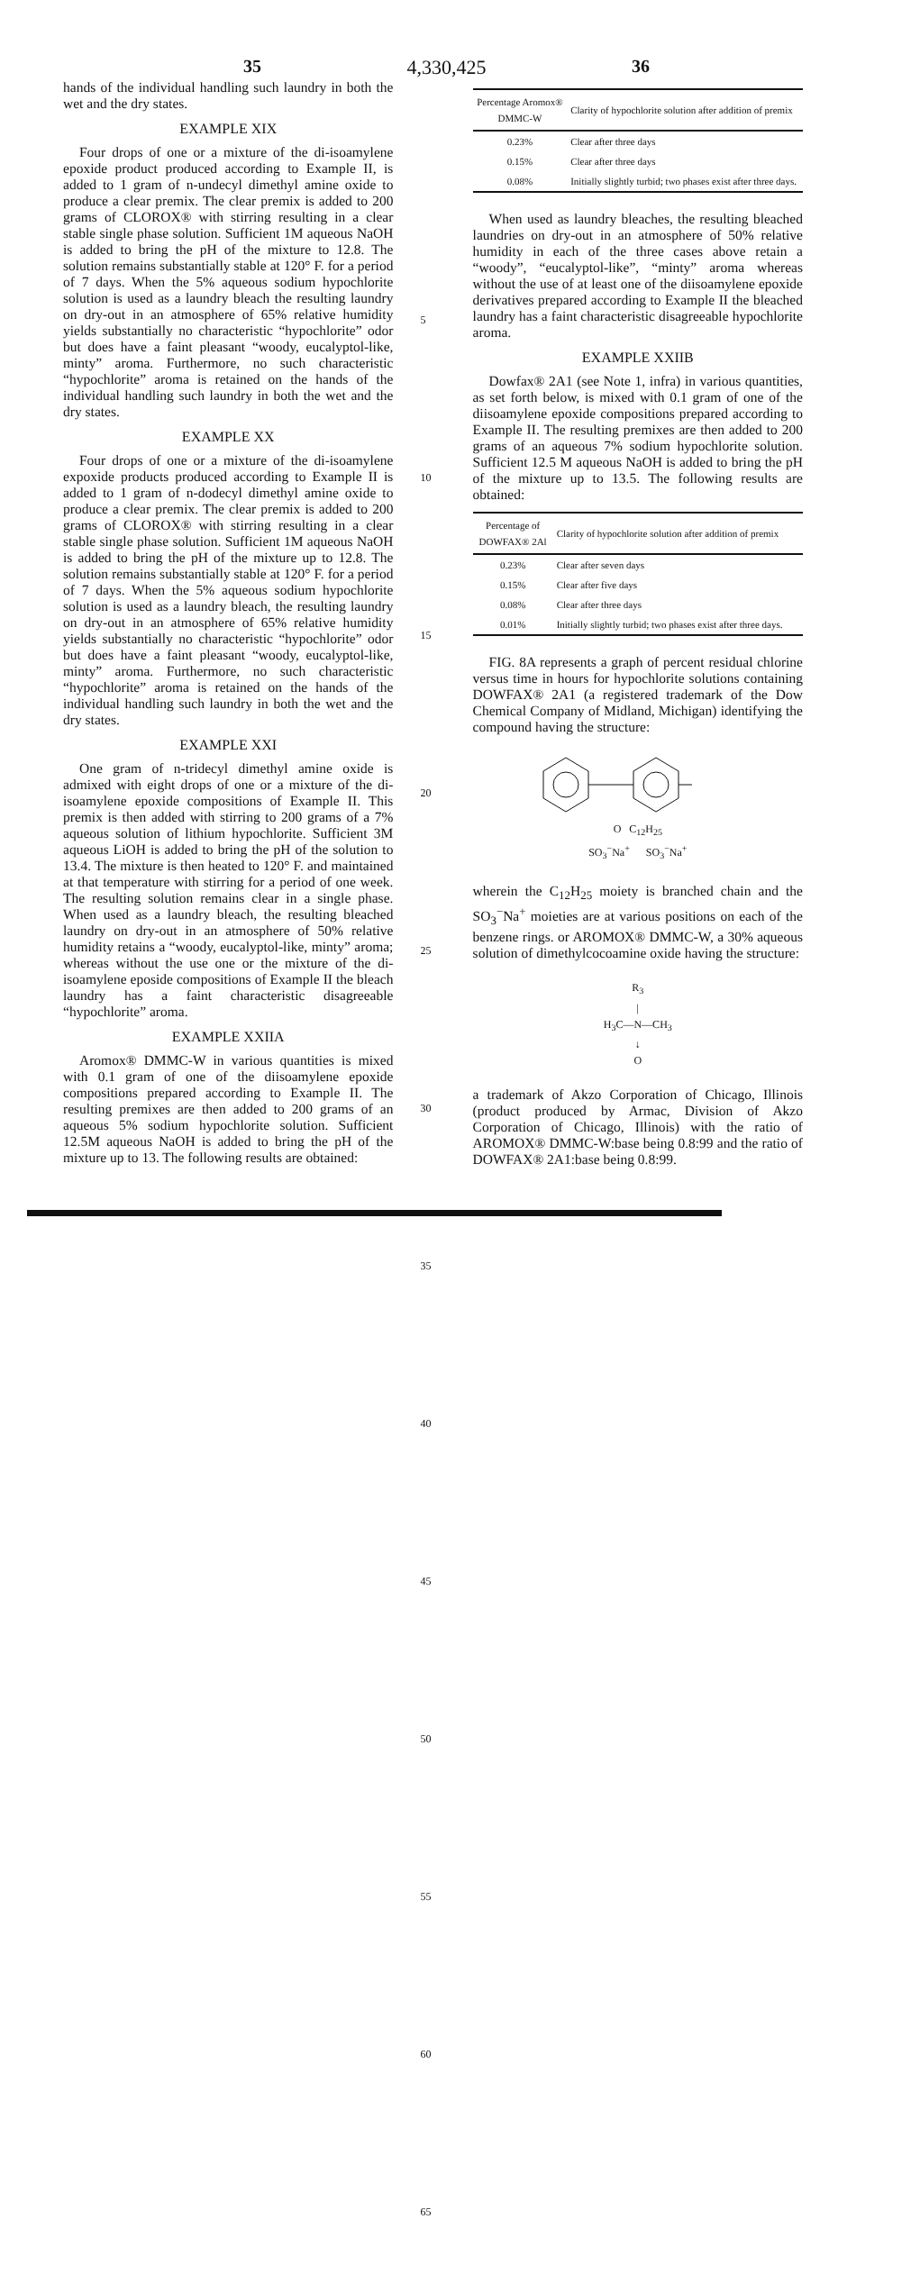35 4,330,425 36
hands of the individual handling such laundry in both the wet and the dry states.
EXAMPLE XIX
Four drops of one or a mixture of the di-isoamylene epoxide product produced according to Example II, is added to 1 gram of n-undecyl dimethyl amine oxide to produce a clear premix. The clear premix is added to 200 grams of CLOROX® with stirring resulting in a clear stable single phase solution. Sufficient 1M aqueous NaOH is added to bring the pH of the mixture to 12.8. The solution remains substantially stable at 120° F. for a period of 7 days. When the 5% aqueous sodium hypochlorite solution is used as a laundry bleach the resulting laundry on dry-out in an atmosphere of 65% relative humidity yields substantially no characteristic “hypochlorite” odor but does have a faint pleasant “woody, eucalyptol-like, minty” aroma. Furthermore, no such characteristic “hypochlorite” aroma is retained on the hands of the individual handling such laundry in both the wet and the dry states.
EXAMPLE XX
Four drops of one or a mixture of the di-isoamylene expoxide products produced according to Example II is added to 1 gram of n-dodecyl dimethyl amine oxide to produce a clear premix. The clear premix is added to 200 grams of CLOROX® with stirring resulting in a clear stable single phase solution. Sufficient 1M aqueous NaOH is added to bring the pH of the mixture up to 12.8. The solution remains substantially stable at 120° F. for a period of 7 days. When the 5% aqueous sodium hypochlorite solution is used as a laundry bleach, the resulting laundry on dry-out in an atmosphere of 65% relative humidity yields substantially no characteristic “hypochlorite” odor but does have a faint pleasant “woody, eucalyptol-like, minty” aroma. Furthermore, no such characteristic “hypochlorite” aroma is retained on the hands of the individual handling such laundry in both the wet and the dry states.
EXAMPLE XXI
One gram of n-tridecyl dimethyl amine oxide is admixed with eight drops of one or a mixture of the di-isoamylene epoxide compositions of Example II. This premix is then added with stirring to 200 grams of a 7% aqueous solution of lithium hypochlorite. Sufficient 3M aqueous LiOH is added to bring the pH of the solution to 13.4. The mixture is then heated to 120° F. and maintained at that temperature with stirring for a period of one week. The resulting solution remains clear in a single phase. When used as a laundry bleach, the resulting bleached laundry on dry-out in an atmosphere of 50% relative humidity retains a “woody, eucalyptol-like, minty” aroma; whereas without the use one or the mixture of the di-isoamylene eposide compositions of Example II the bleach laundry has a faint characteristic disagreeable “hypochlorite” aroma.
EXAMPLE XXIIA
Aromox® DMMC-W in various quantities is mixed with 0.1 gram of one of the diisoamylene epoxide compositions prepared according to Example II. The resulting premixes are then added to 200 grams of an aqueous 5% sodium hypochlorite solution. Sufficient 12.5M aqueous NaOH is added to bring the pH of the mixture up to 13. The following results are obtained:
5
10
15
20
25
30
35
40
45
50
55
60
65
| Percentage Aromox® DMMC-W | Clarity of hypochlorite solution after addition of premix |
| --- | --- |
| 0.23% | Clear after three days |
| 0.15% | Clear after three days |
| 0.08% | Initially slightly turbid; two phases exist after three days. |
When used as laundry bleaches, the resulting bleached laundries on dry-out in an atmosphere of 50% relative humidity in each of the three cases above retain a “woody”, “eucalyptol-like”, “minty” aroma whereas without the use of at least one of the diisoamylene epoxide derivatives prepared according to Example II the bleached laundry has a faint characteristic disagreeable hypochlorite aroma.
EXAMPLE XXIIB
Dowfax® 2A1 (see Note 1, infra) in various quantities, as set forth below, is mixed with 0.1 gram of one of the diisoamylene epoxide compositions prepared according to Example II. The resulting premixes are then added to 200 grams of an aqueous 7% sodium hypochlorite solution. Sufficient 12.5 M aqueous NaOH is added to bring the pH of the mixture up to 13.5. The following results are obtained:
| Percentage of DOWFAX® 2Al | Clarity of hypochlorite solution after addition of premix |
| --- | --- |
| 0.23% | Clear after seven days |
| 0.15% | Clear after five days |
| 0.08% | Clear after three days |
| 0.01% | Initially slightly turbid; two phases exist after three days. |
FIG. 8A represents a graph of percent residual chlorine versus time in hours for hypochlorite solutions containing DOWFAX® 2A1 (a registered trademark of the Dow Chemical Company of Midland, Michigan) identifying the compound having the structure:
O C<sub>12</sub>H<sub>25</sub>
SO<sub>3</sub><sup>−</sup>Na<sup>+</sup> SO<sub>3</sub><sup>−</sup>Na<sup>+</sup>
wherein the C<sub>12</sub>H<sub>25</sub> moiety is branched chain and the SO<sub>3</sub><sup>−</sup>Na<sup>+</sup> moieties are at various positions on each of the benzene rings. or AROMOX® DMMC-W, a 30% aqueous solution of dimethylcocoamine oxide having the structure:
R<sub>3</sub>
|
H<sub>3</sub>C—N—CH<sub>3</sub>
↓
O
a trademark of Akzo Corporation of Chicago, Illinois (product produced by Armac, Division of Akzo Corporation of Chicago, Illinois) with the ratio of AROMOX® DMMC-W:base being 0.8:99 and the ratio of DOWFAX® 2A1:base being 0.8:99.